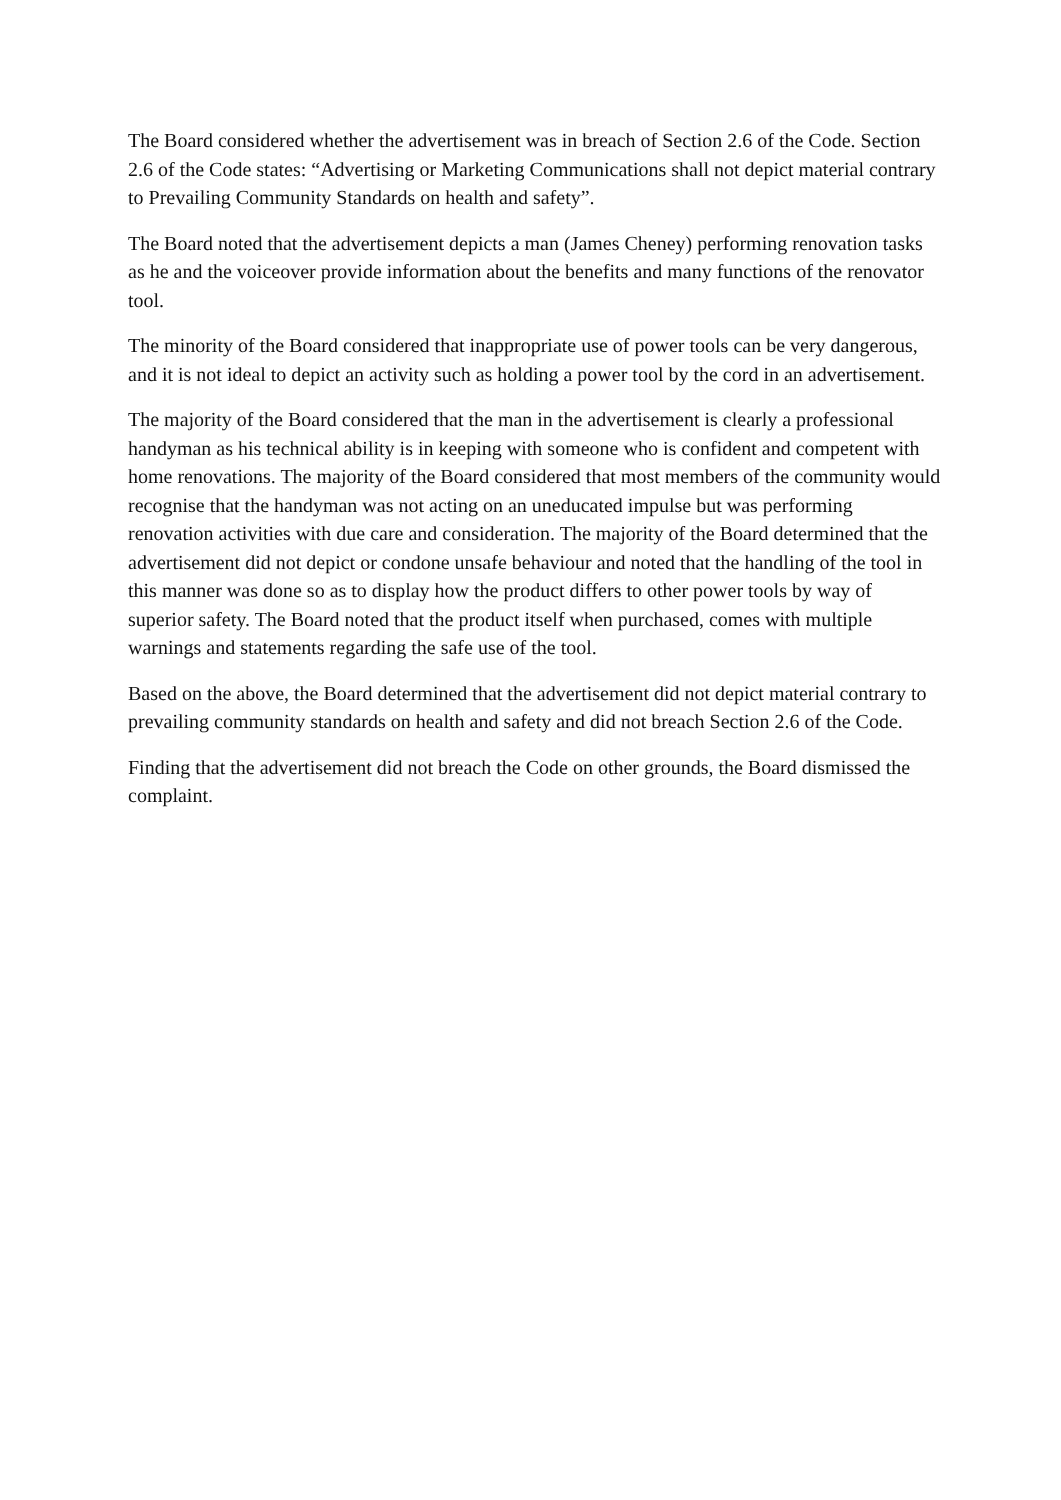The Board considered whether the advertisement was in breach of Section 2.6 of the Code. Section 2.6 of the Code states: “Advertising or Marketing Communications shall not depict material contrary to Prevailing Community Standards on health and safety”.
The Board noted that the advertisement depicts a man (James Cheney) performing renovation tasks as he and the voiceover provide information about the benefits and many functions of the renovator tool.
The minority of the Board considered that inappropriate use of power tools can be very dangerous, and it is not ideal to depict an activity such as holding a power tool by the cord in an advertisement.
The majority of the Board considered that the man in the advertisement is clearly a professional handyman as his technical ability is in keeping with someone who is confident and competent with home renovations. The majority of the Board considered that most members of the community would recognise that the handyman was not acting on an uneducated impulse but was performing renovation activities with due care and consideration. The majority of the Board determined that the advertisement did not depict or condone unsafe behaviour and noted that the handling of the tool in this manner was done so as to display how the product differs to other power tools by way of superior safety. The Board noted that the product itself when purchased, comes with multiple warnings and statements regarding the safe use of the tool.
Based on the above, the Board determined that the advertisement did not depict material contrary to prevailing community standards on health and safety and did not breach Section 2.6 of the Code.
Finding that the advertisement did not breach the Code on other grounds, the Board dismissed the complaint.